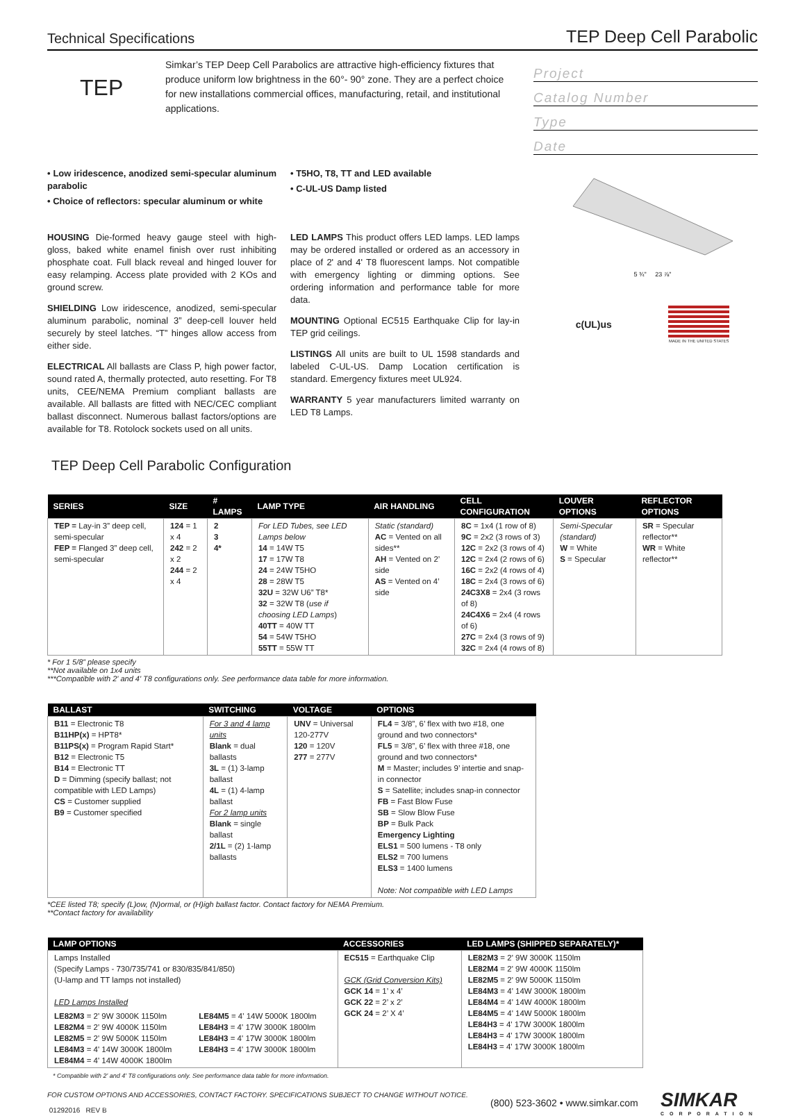Technical Specifications TEP Deep Cell Parabolic
TEP
Simkar’s TEP Deep Cell Parabolics are attractive high-efficiency fixtures that produce uniform low brightness in the 60°- 90° zone. They are a perfect choice for new installations commercial offices, manufacturing, retail, and institutional applications.
Project
Catalog Number
Type
Date
• Low iridescence, anodized semi-specular aluminum parabolic
• Choice of reflectors: specular aluminum or white
• T5HO, T8, TT and LED available
• C-UL-US Damp listed
HOUSING Die-formed heavy gauge steel with high-gloss, baked white enamel finish over rust inhibiting phosphate coat. Full black reveal and hinged louver for easy relamping. Access plate provided with 2 KOs and ground screw.
SHIELDING Low iridescence, anodized, semi-specular aluminum parabolic, nominal 3” deep-cell louver held securely by steel latches. “T” hinges allow access from either side.
ELECTRICAL All ballasts are Class P, high power factor, sound rated A, thermally protected, auto resetting. For T8 units, CEE/NEMA Premium compliant ballasts are available. All ballasts are fitted with NEC/CEC compliant ballast disconnect. Numerous ballast factors/options are available for T8. Rotolock sockets used on all units.
LED LAMPS This product offers LED lamps. LED lamps may be ordered installed or ordered as an accessory in place of 2' and 4' T8 fluorescent lamps. Not compatible with emergency lighting or dimming options. See ordering information and performance table for more data.
MOUNTING Optional EC515 Earthquake Clip for lay-in TEP grid ceilings.
LISTINGS All units are built to UL 1598 standards and labeled C-UL-US. Damp Location certification is standard. Emergency fixtures meet UL924.
WARRANTY 5 year manufacturers limited warranty on LED T8 Lamps.
5 ¾" 23 ⅞"
c(UL)us
MADE IN THE UNITED STATES
TEP Deep Cell Parabolic Configuration
| SERIES | SIZE | # LAMPS | LAMP TYPE | AIR HANDLING | CELL CONFIGURATION | LOUVER OPTIONS | REFLECTOR OPTIONS |
| --- | --- | --- | --- | --- | --- | --- | --- |
| TEP = Lay-in 3” deep cell, semi-specular FEP = Flanged 3” deep cell, semi-specular | 124 = 1 x 4 242 = 2 x 2 244 = 2 x 4 | 2 3 4* | For LED Tubes, see LED Lamps below 14 = 14W T5 17 = 17W T8 24 = 24W T5HO 28 = 28W T5 32U = 32W U6” T8* 32 = 32W T8 ( use if choosing LED Lamps ) 40TT = 40W TT 54 = 54W T5HO 55TT = 55W TT | Static (standard) AC = Vented on all sides** AH = Vented on 2’ side AS = Vented on 4’ side | 8C = 1x4 (1 row of 8) 9C = 2x2 (3 rows of 3) 12C = 2x2 (3 rows of 4) 12C = 2x4 (2 rows of 6) 16C = 2x2 (4 rows of 4) 18C = 2x4 (3 rows of 6) 24C3X8 = 2x4 (3 rows of 8) 24C4X6 = 2x4 (4 rows of 6) 27C = 2x4 (3 rows of 9) 32C = 2x4 (4 rows of 8) | Semi-Specular (standard) W = White S = Specular | SR = Specular reflector** WR = White reflector** |
* For 1 5/8” please specify
**Not available on 1x4 units
***Compatible with 2' and 4' T8 configurations only. See performance data table for more information.
| BALLAST | SWITCHING | VOLTAGE | OPTIONS |
| --- | --- | --- | --- |
| B11 = Electronic T8 B11HP(x) = HPT8* B11PS(x) = Program Rapid Start* B12 = Electronic T5 B14 = Electronic TT D = Dimming (specify ballast; not compatible with LED Lamps) CS = Customer supplied B9 = Customer specified | For 3 and 4 lamp units Blank = dual ballasts 3L = (1) 3-lamp ballast 4L = (1) 4-lamp ballast For 2 lamp units Blank = single ballast 2/1L = (2) 1-lamp ballasts | UNV = Universal 120-277V 120 = 120V 277 = 277V | FL4 = 3/8”, 6’ flex with two #18, one ground and two connectors* FL5 = 3/8”, 6’ flex with three #18, one ground and two connectors* M = Master; includes 9’ intertie and snap-in connector S = Satellite; includes snap-in connector FB = Fast Blow Fuse SB = Slow Blow Fuse BP = Bulk Pack Emergency Lighting ELS1 = 500 lumens - T8 only ELS2 = 700 lumens ELS3 = 1400 lumens Note: Not compatible with LED Lamps |
*CEE listed T8; specify (L)ow, (N)ormal, or (H)igh ballast factor. Contact factory for NEMA Premium.
**Contact factory for availability
| LAMP OPTIONS | | ACCESSORIES | LED LAMPS (SHIPPED SEPARATELY)* |
| --- | --- | --- | --- |
| Lamps Installed (Specify Lamps - 730/735/741 or 830/835/841/850) (U-lamp and TT lamps not installed) LED Lamps Installed | | EC515 = Earthquake Clip GCK (Grid Conversion Kits) GCK 14 = 1’ x 4’ GCK 22 = 2’ x 2’ GCK 24 = 2’ X 4’ | LE82M3 = 2' 9W 3000K 1150lm LE82M4 = 2' 9W 4000K 1150lm LE82M5 = 2' 9W 5000K 1150lm LE84M3 = 4' 14W 3000K 1800lm LE84M4 = 4' 14W 4000K 1800lm LE84M5 = 4' 14W 5000K 1800lm LE84H3 = 4' 17W 3000K 1800lm LE84H3 = 4' 17W 3000K 1800lm LE84H3 = 4' 17W 3000K 1800lm |
| LE82M3 = 2' 9W 3000K 1150lm LE82M4 = 2' 9W 4000K 1150lm LE82M5 = 2' 9W 5000K 1150lm LE84M3 = 4' 14W 3000K 1800lm LE84M4 = 4' 14W 4000K 1800lm | LE84M5 = 4' 14W 5000K 1800lm LE84H3 = 4' 17W 3000K 1800lm LE84H3 = 4' 17W 3000K 1800lm LE84H3 = 4' 17W 3000K 1800lm | | |
* Compatible with 2' and 4' T8 configurations only. See performance data table for more information.
FOR CUSTOM OPTIONS AND ACCESSORIES, CONTACT FACTORY. SPECIFICATIONS SUBJECT TO CHANGE WITHOUT NOTICE.
01292016 REV B
(800) 523-3602 • www.simkar.com
SIMKAR
CORPORATION